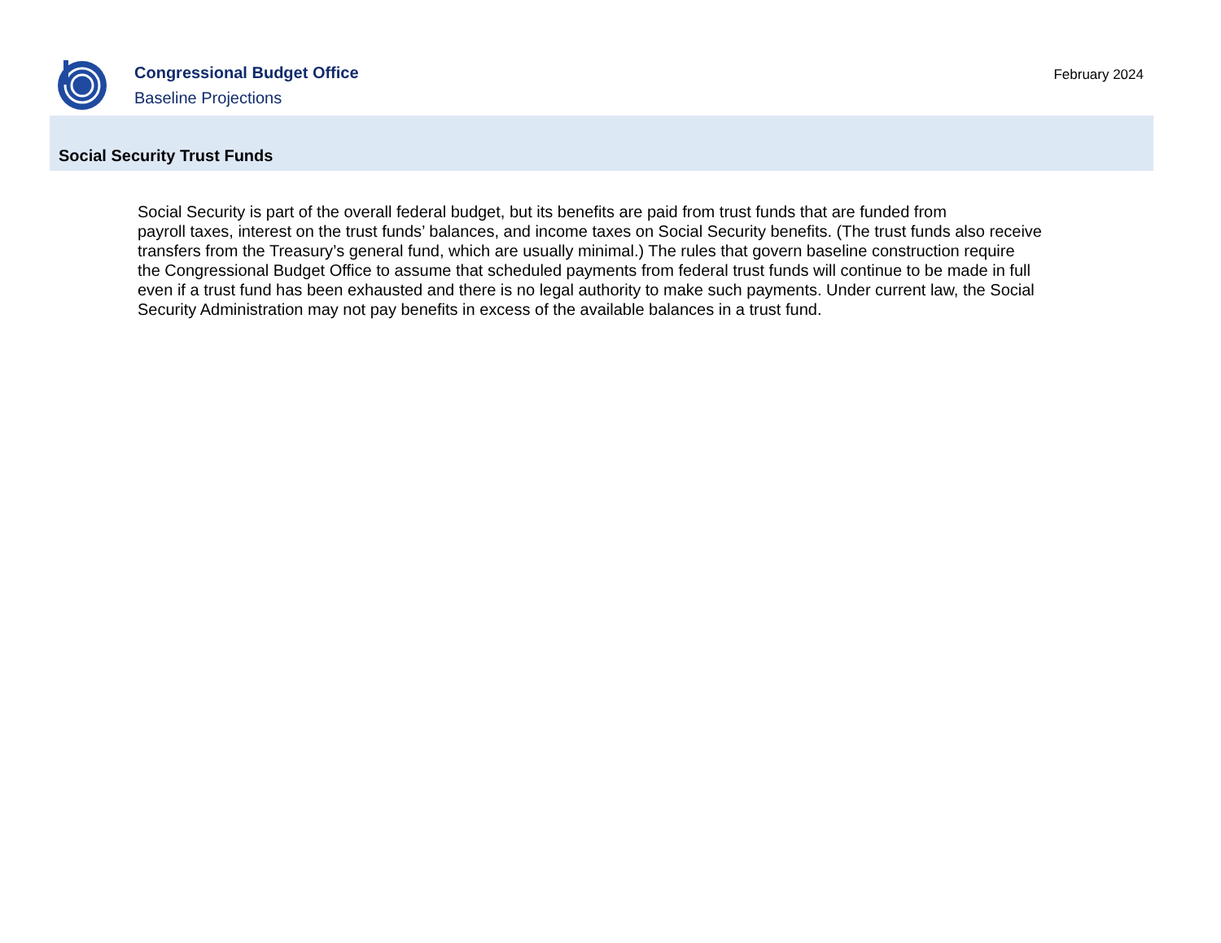Congressional Budget Office
Baseline Projections
February 2024
Social Security Trust Funds
Social Security is part of the overall federal budget, but its benefits are paid from trust funds that are funded from
payroll taxes, interest on the trust funds’ balances, and income taxes on Social Security benefits. (The trust funds also receive
transfers from the Treasury’s general fund, which are usually minimal.) The rules that govern baseline construction require
the Congressional Budget Office to assume that scheduled payments from federal trust funds will continue to be made in full
even if a trust fund has been exhausted and there is no legal authority to make such payments. Under current law, the Social
Security Administration may not pay benefits in excess of the available balances in a trust fund.